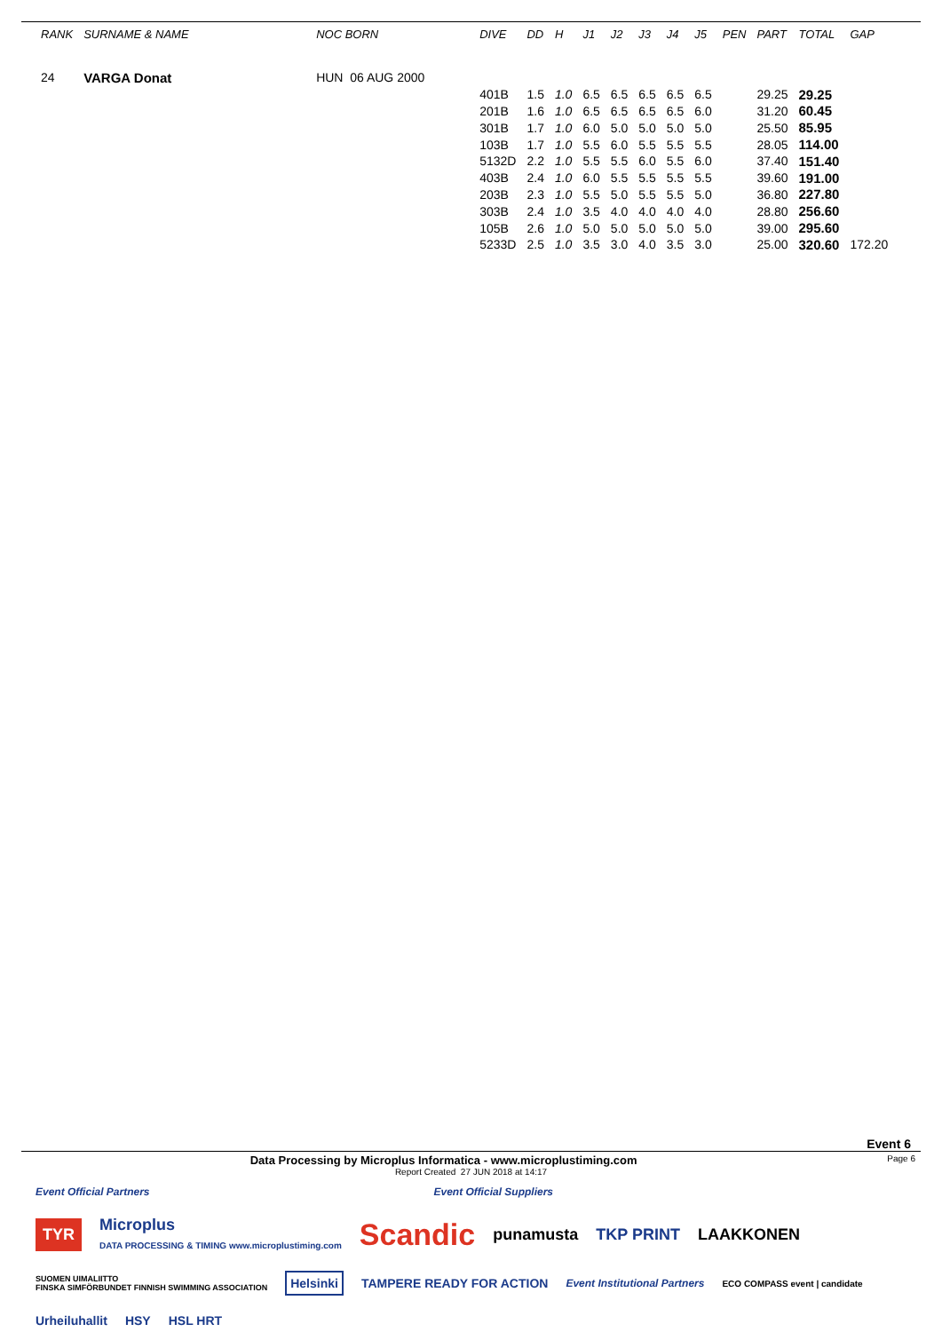| RANK | SURNAME & NAME | NOC BORN | | DIVE | DD | H | J1 | J2 | J3 | J4 | J5 | PEN | PART | TOTAL | GAP |
| --- | --- | --- | --- | --- | --- | --- | --- | --- | --- | --- | --- | --- | --- | --- | --- |
| 24 | VARGA Donat | HUN 06 AUG 2000 | | | | | | | | | | | | | |
| | | | | 401B | 1.5 | 1.0 | 6.5 | 6.5 | 6.5 | 6.5 | 6.5 | | 29.25 | 29.25 | |
| | | | | 201B | 1.6 | 1.0 | 6.5 | 6.5 | 6.5 | 6.5 | 6.0 | | 31.20 | 60.45 | |
| | | | | 301B | 1.7 | 1.0 | 6.0 | 5.0 | 5.0 | 5.0 | 5.0 | | 25.50 | 85.95 | |
| | | | | 103B | 1.7 | 1.0 | 5.5 | 6.0 | 5.5 | 5.5 | 5.5 | | 28.05 | 114.00 | |
| | | | | 5132D | 2.2 | 1.0 | 5.5 | 5.5 | 6.0 | 5.5 | 6.0 | | 37.40 | 151.40 | |
| | | | | 403B | 2.4 | 1.0 | 6.0 | 5.5 | 5.5 | 5.5 | 5.5 | | 39.60 | 191.00 | |
| | | | | 203B | 2.3 | 1.0 | 5.5 | 5.0 | 5.5 | 5.5 | 5.0 | | 36.80 | 227.80 | |
| | | | | 303B | 2.4 | 1.0 | 3.5 | 4.0 | 4.0 | 4.0 | 4.0 | | 28.80 | 256.60 | |
| | | | | 105B | 2.6 | 1.0 | 5.0 | 5.0 | 5.0 | 5.0 | 5.0 | | 39.00 | 295.60 | |
| | | | | 5233D | 2.5 | 1.0 | 3.5 | 3.0 | 4.0 | 3.5 | 3.0 | | 25.00 | 320.60 | 172.20 |
Event 6
Data Processing by Microplus Informatica - www.microplustiming.com Page 6
Report Created 27 JUN 2018 at 14:17
Event Official Partners Event Official Suppliers
TYR Microplus
DATA PROCESSING & TIMING www.microplustiming.com Scandic punamusta TKP PRINT LAAKKONEN
SUOMEN UIMALIITTO
FINSKA SIMFÖRBUNDET FINNISH SWIMMING ASSOCIATION Helsinki TAMPERE READY FOR ACTION Event Institutional Partners ECO COMPASS event | candidate Urheiluhallit HSY HSL HRT